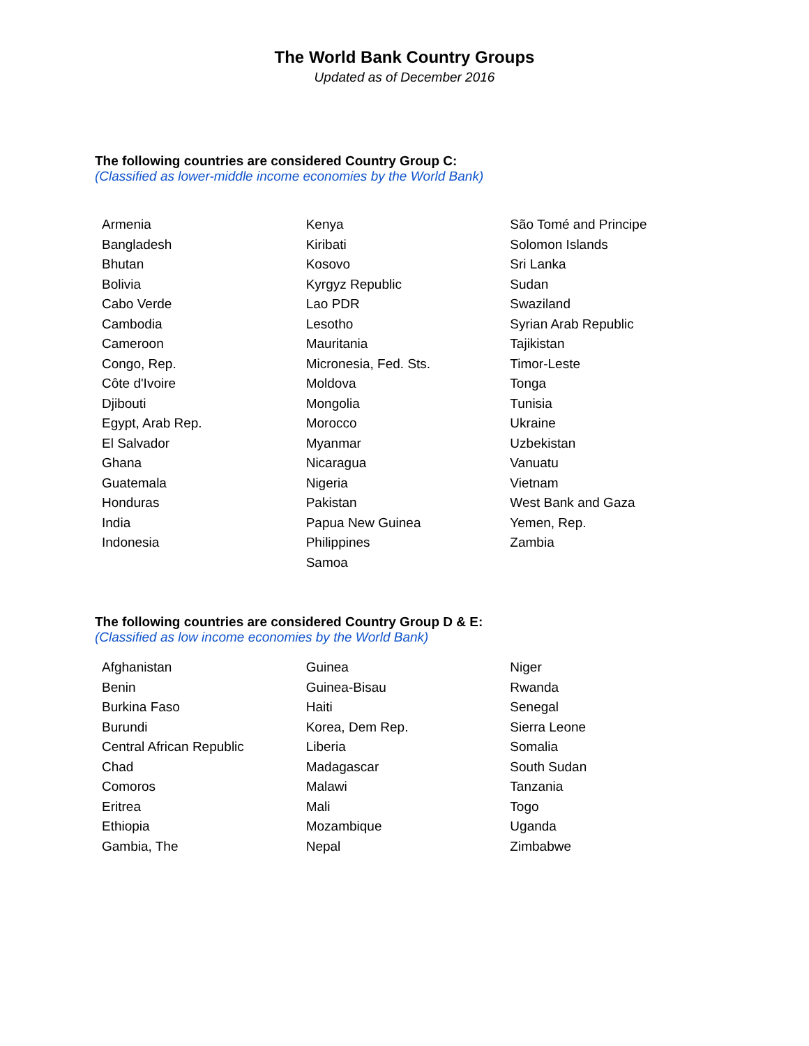The World Bank Country Groups
Updated as of December 2016
The following countries are considered Country Group C:
(Classified as lower-middle income economies by the World Bank)
Armenia
Bangladesh
Bhutan
Bolivia
Cabo Verde
Cambodia
Cameroon
Congo, Rep.
Côte d'Ivoire
Djibouti
Egypt, Arab Rep.
El Salvador
Ghana
Guatemala
Honduras
India
Indonesia
Kenya
Kiribati
Kosovo
Kyrgyz Republic
Lao PDR
Lesotho
Mauritania
Micronesia, Fed. Sts.
Moldova
Mongolia
Morocco
Myanmar
Nicaragua
Nigeria
Pakistan
Papua New Guinea
Philippines
Samoa
São Tomé and Principe
Solomon Islands
Sri Lanka
Sudan
Swaziland
Syrian Arab Republic
Tajikistan
Timor-Leste
Tonga
Tunisia
Ukraine
Uzbekistan
Vanuatu
Vietnam
West Bank and Gaza
Yemen, Rep.
Zambia
The following countries are considered Country Group D & E:
(Classified as low income economies by the World Bank)
Afghanistan
Benin
Burkina Faso
Burundi
Central African Republic
Chad
Comoros
Eritrea
Ethiopia
Gambia, The
Guinea
Guinea-Bisau
Haiti
Korea, Dem Rep.
Liberia
Madagascar
Malawi
Mali
Mozambique
Nepal
Niger
Rwanda
Senegal
Sierra Leone
Somalia
South Sudan
Tanzania
Togo
Uganda
Zimbabwe